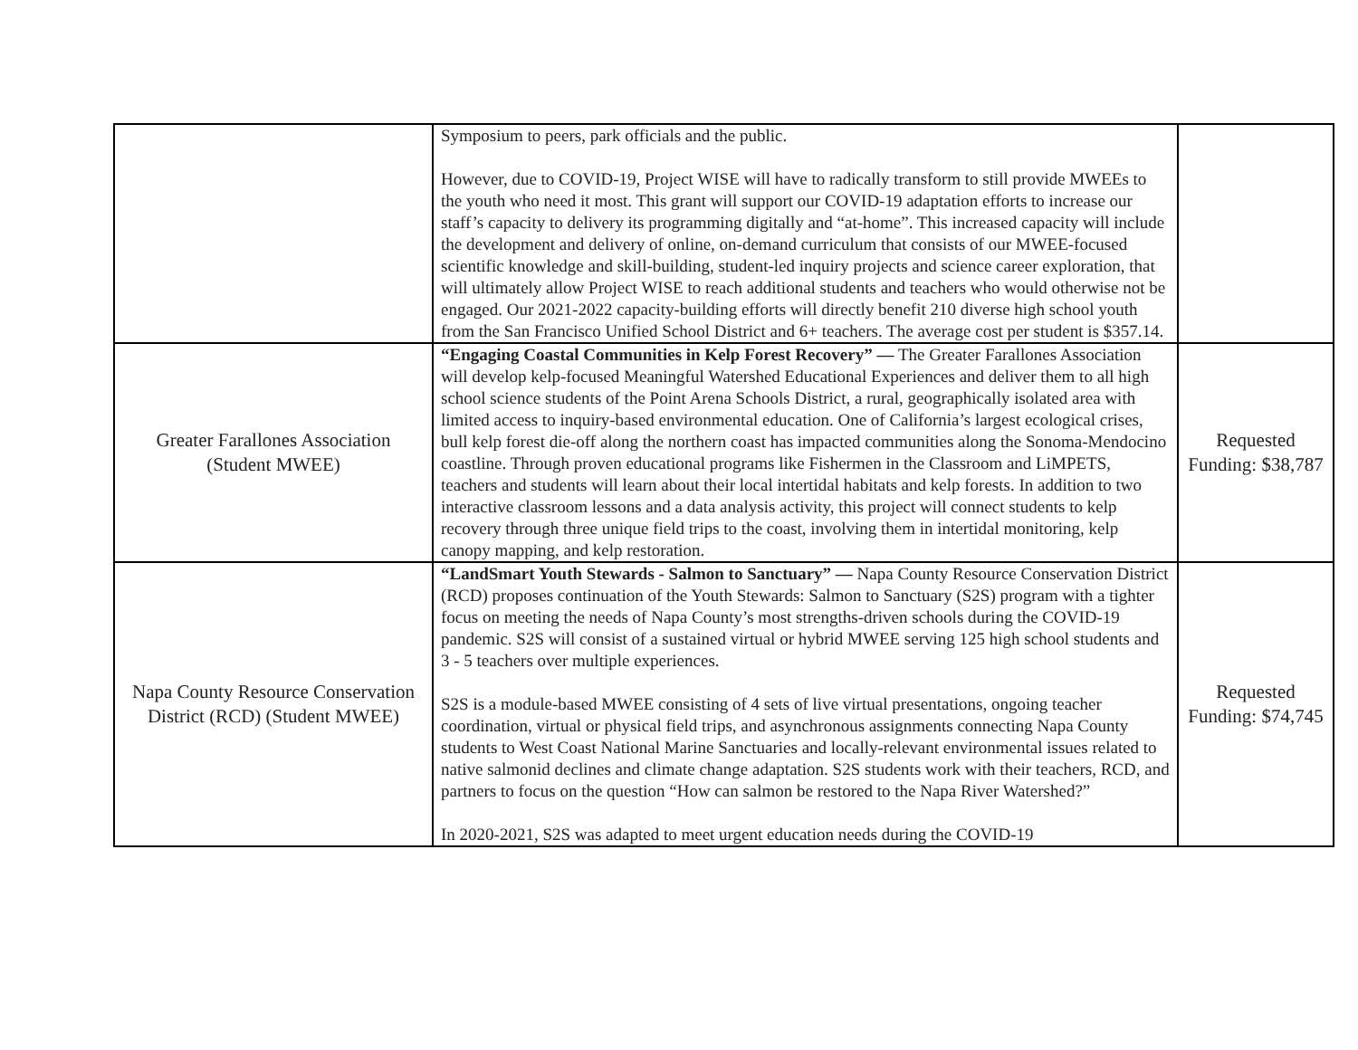| | Symposium to peers, park officials and the public. However, due to COVID-19, Project WISE will have to radically transform to still provide MWEEs to the youth who need it most. This grant will support our COVID-19 adaptation efforts to increase our staff’s capacity to delivery its programming digitally and “at-home”. This increased capacity will include the development and delivery of online, on-demand curriculum that consists of our MWEE-focused scientific knowledge and skill-building, student-led inquiry projects and science career exploration, that will ultimately allow Project WISE to reach additional students and teachers who would otherwise not be engaged. Our 2021-2022 capacity-building efforts will directly benefit 210 diverse high school youth from the San Francisco Unified School District and 6+ teachers. The average cost per student is $357.14. | |
| Greater Farallones Association (Student MWEE) | “Engaging Coastal Communities in Kelp Forest Recovery” — The Greater Farallones Association will develop kelp-focused Meaningful Watershed Educational Experiences and deliver them to all high school science students of the Point Arena Schools District, a rural, geographically isolated area with limited access to inquiry-based environmental education. One of California’s largest ecological crises, bull kelp forest die-off along the northern coast has impacted communities along the Sonoma-Mendocino coastline. Through proven educational programs like Fishermen in the Classroom and LiMPETS, teachers and students will learn about their local intertidal habitats and kelp forests. In addition to two interactive classroom lessons and a data analysis activity, this project will connect students to kelp recovery through three unique field trips to the coast, involving them in intertidal monitoring, kelp canopy mapping, and kelp restoration. | Requested Funding: $38,787 |
| Napa County Resource Conservation District (RCD) (Student MWEE) | “LandSmart Youth Stewards - Salmon to Sanctuary” — Napa County Resource Conservation District (RCD) proposes continuation of the Youth Stewards: Salmon to Sanctuary (S2S) program with a tighter focus on meeting the needs of Napa County’s most strengths-driven schools during the COVID-19 pandemic. S2S will consist of a sustained virtual or hybrid MWEE serving 125 high school students and 3 - 5 teachers over multiple experiences. S2S is a module-based MWEE consisting of 4 sets of live virtual presentations, ongoing teacher coordination, virtual or physical field trips, and asynchronous assignments connecting Napa County students to West Coast National Marine Sanctuaries and locally-relevant environmental issues related to native salmonid declines and climate change adaptation. S2S students work with their teachers, RCD, and partners to focus on the question “How can salmon be restored to the Napa River Watershed?” In 2020-2021, S2S was adapted to meet urgent education needs during the COVID-19 | Requested Funding: $74,745 |